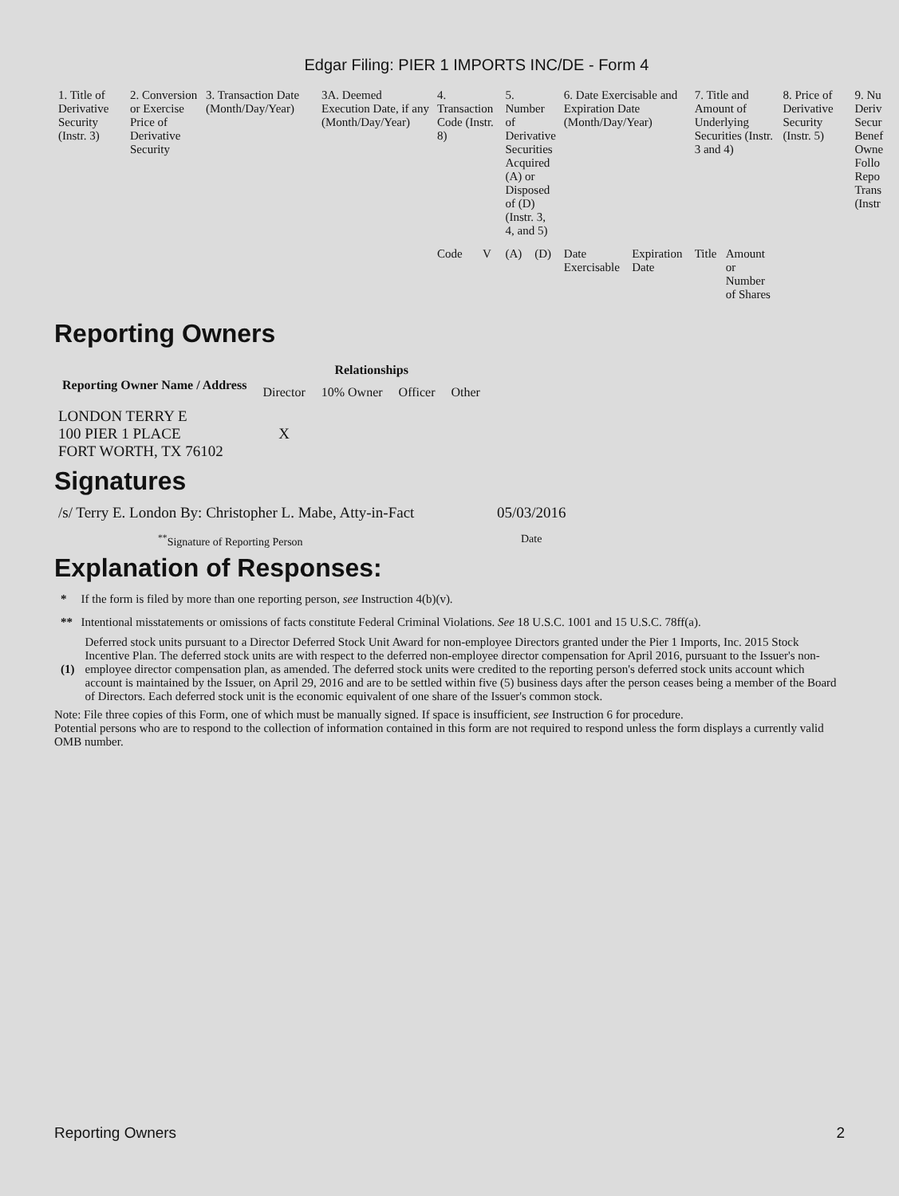Edgar Filing: PIER 1 IMPORTS INC/DE - Form 4
| 1. Title of Derivative Security (Instr. 3) | 2. Conversion or Exercise Price of Derivative Security | 3. Transaction Date (Month/Day/Year) | 3A. Deemed Execution Date, if any (Month/Day/Year) | 4. Transaction Code (Instr. 8) | | 5. Number of Derivative Securities Acquired (A) or Disposed of (D) (Instr. 3, 4, and 5) | | 6. Date Exercisable and Expiration Date (Month/Day/Year) | | 7. Title and Amount of Underlying Securities (Instr. 3 and 4) | | 8. Price of Derivative Security (Instr. 5) | 9. Nu Deriv Secur Benef Owne Follo Repo Trans (Instr |
| --- | --- | --- | --- | --- | --- | --- | --- | --- | --- | --- | --- | --- | --- |
| | | | | Code | V | (A) | (D) | Date Exercisable | Expiration Date | Title | Amount or Number of Shares | | |
Reporting Owners
| Reporting Owner Name / Address | Relationships | | | |
| --- | --- | --- | --- | --- |
| | Director | 10% Owner | Officer | Other |
| LONDON TERRY E 100 PIER 1 PLACE FORT WORTH, TX 76102 | X | | | |
Signatures
| /s/ Terry E. London By: Christopher L. Mabe, Atty-in-Fact | 05/03/2016 |
| <sup>**</sup> Signature of Reporting Person | Date |
Explanation of Responses:
| * | If the form is filed by more than one reporting person, see Instruction 4(b)(v). |
| ** | Intentional misstatements or omissions of facts constitute Federal Criminal Violations. See 18 U.S.C. 1001 and 15 U.S.C. 78ff(a). |
| (1) | Deferred stock units pursuant to a Director Deferred Stock Unit Award for non-employee Directors granted under the Pier 1 Imports, Inc. 2015 Stock Incentive Plan. The deferred stock units are with respect to the deferred non-employee director compensation for April 2016, pursuant to the Issuer's non-employee director compensation plan, as amended. The deferred stock units were credited to the reporting person's deferred stock units account which account is maintained by the Issuer, on April 29, 2016 and are to be settled within five (5) business days after the person ceases being a member of the Board of Directors. Each deferred stock unit is the economic equivalent of one share of the Issuer's common stock. |
Note: File three copies of this Form, one of which must be manually signed. If space is insufficient, see Instruction 6 for procedure.
Potential persons who are to respond to the collection of information contained in this form are not required to respond unless the form displays a currently valid OMB number.
Reporting Owners 2